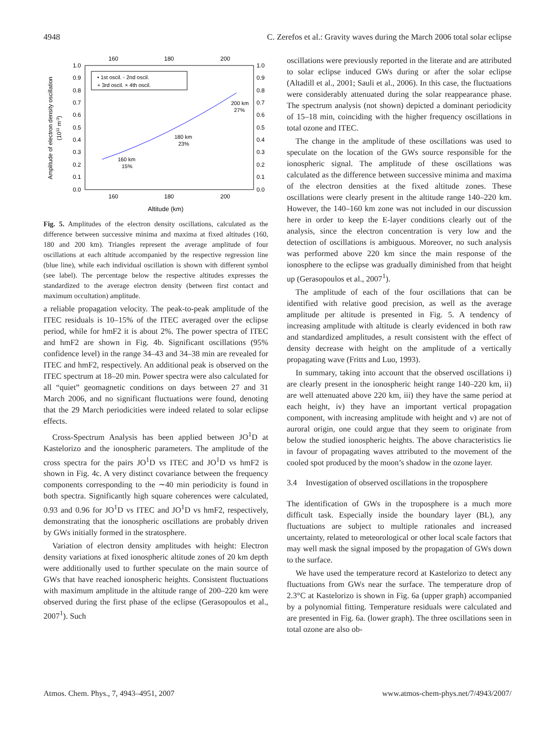4948 C. Zerefos et al.: Gravity waves during the March 2006 total solar eclipse
160
180
200
160
180
200
1.0
0.9
0.8
0.7
0.6
0.5
0.4
0.3
0.2
0.1
0.0
1.0
0.9
0.8
0.7
0.6
0.5
0.4
0.3
0.2
0.1
0.0
• 1st oscil. ◦ 2nd oscil.
+ 3rd oscil. × 4th oscil.
160 km
15%
180 km
23%
200 km
27%
Altitude (km)
Amplitude of electron density oscillation
(1011 m-3)
Fig. 5. Amplitudes of the electron density oscillations, calculated as the difference between successive minima and maxima at fixed altitudes (160, 180 and 200 km). Triangles represent the average amplitude of four oscillations at each altitude accompanied by the respective regression line (blue line), while each individual oscillation is shown with different symbol (see label). The percentage below the respective altitudes expresses the standardized to the average electron density (between first contact and maximum occultation) amplitude.
a reliable propagation velocity. The peak-to-peak amplitude of the ITEC residuals is 10–15% of the ITEC averaged over the eclipse period, while for hmF2 it is about 2%. The power spectra of ITEC and hmF2 are shown in Fig. 4b. Significant oscillations (95% confidence level) in the range 34–43 and 34–38 min are revealed for ITEC and hmF2, respectively. An additional peak is observed on the ITEC spectrum at 18–20 min. Power spectra were also calculated for all “quiet” geomagnetic conditions on days between 27 and 31 March 2006, and no significant fluctuations were found, denoting that the 29 March periodicities were indeed related to solar eclipse effects.
Cross-Spectrum Analysis has been applied between JO<sup>1</sup>D at Kastelorizo and the ionospheric parameters. The amplitude of the cross spectra for the pairs JO<sup>1</sup>D vs ITEC and JO<sup>1</sup>D vs hmF2 is shown in Fig. 4c. A very distinct covariance between the frequency components corresponding to the ∼40 min periodicity is found in both spectra. Significantly high square coherences were calculated, 0.93 and 0.96 for JO<sup>1</sup>D vs ITEC and JO<sup>1</sup>D vs hmF2, respectively, demonstrating that the ionospheric oscillations are probably driven by GWs initially formed in the stratosphere.
Variation of electron density amplitudes with height: Electron density variations at fixed ionospheric altitude zones of 20 km depth were additionally used to further speculate on the main source of GWs that have reached ionospheric heights. Consistent fluctuations with maximum amplitude in the altitude range of 200–220 km were observed during the first phase of the eclipse (Gerasopoulos et al., 2007<sup>1</sup>). Such
oscillations were previously reported in the literate and are attributed to solar eclipse induced GWs during or after the solar eclipse (Altadill et al., 2001; Sauli et al., 2006). In this case, the fluctuations were considerably attenuated during the solar reappearance phase. The spectrum analysis (not shown) depicted a dominant periodicity of 15–18 min, coinciding with the higher frequency oscillations in total ozone and ITEC.
The change in the amplitude of these oscillations was used to speculate on the location of the GWs source responsible for the ionospheric signal. The amplitude of these oscillations was calculated as the difference between successive minima and maxima of the electron densities at the fixed altitude zones. These oscillations were clearly present in the altitude range 140–220 km. However, the 140–160 km zone was not included in our discussion here in order to keep the E-layer conditions clearly out of the analysis, since the electron concentration is very low and the detection of oscillations is ambiguous. Moreover, no such analysis was performed above 220 km since the main response of the ionosphere to the eclipse was gradually diminished from that height up (Gerasopoulos et al., 2007<sup>1</sup>).
The amplitude of each of the four oscillations that can be identified with relative good precision, as well as the average amplitude per altitude is presented in Fig. 5. A tendency of increasing amplitude with altitude is clearly evidenced in both raw and standardized amplitudes, a result consistent with the effect of density decrease with height on the amplitude of a vertically propagating wave (Fritts and Luo, 1993).
In summary, taking into account that the observed oscillations i) are clearly present in the ionospheric height range 140–220 km, ii) are well attenuated above 220 km, iii) they have the same period at each height, iv) they have an important vertical propagation component, with increasing amplitude with height and v) are not of auroral origin, one could argue that they seem to originate from below the studied ionospheric heights. The above characteristics lie in favour of propagating waves attributed to the movement of the cooled spot produced by the moon’s shadow in the ozone layer.
3.4 Investigation of observed oscillations in the troposphere
The identification of GWs in the troposphere is a much more difficult task. Especially inside the boundary layer (BL), any fluctuations are subject to multiple rationales and increased uncertainty, related to meteorological or other local scale factors that may well mask the signal imposed by the propagation of GWs down to the surface.
We have used the temperature record at Kastelorizo to detect any fluctuations from GWs near the surface. The temperature drop of 2.3°C at Kastelorizo is shown in Fig. 6a (upper graph) accompanied by a polynomial fitting. Temperature residuals were calculated and are presented in Fig. 6a. (lower graph). The three oscillations seen in total ozone are also ob-
Atmos. Chem. Phys., 7, 4943–4951, 2007 www.atmos-chem-phys.net/7/4943/2007/